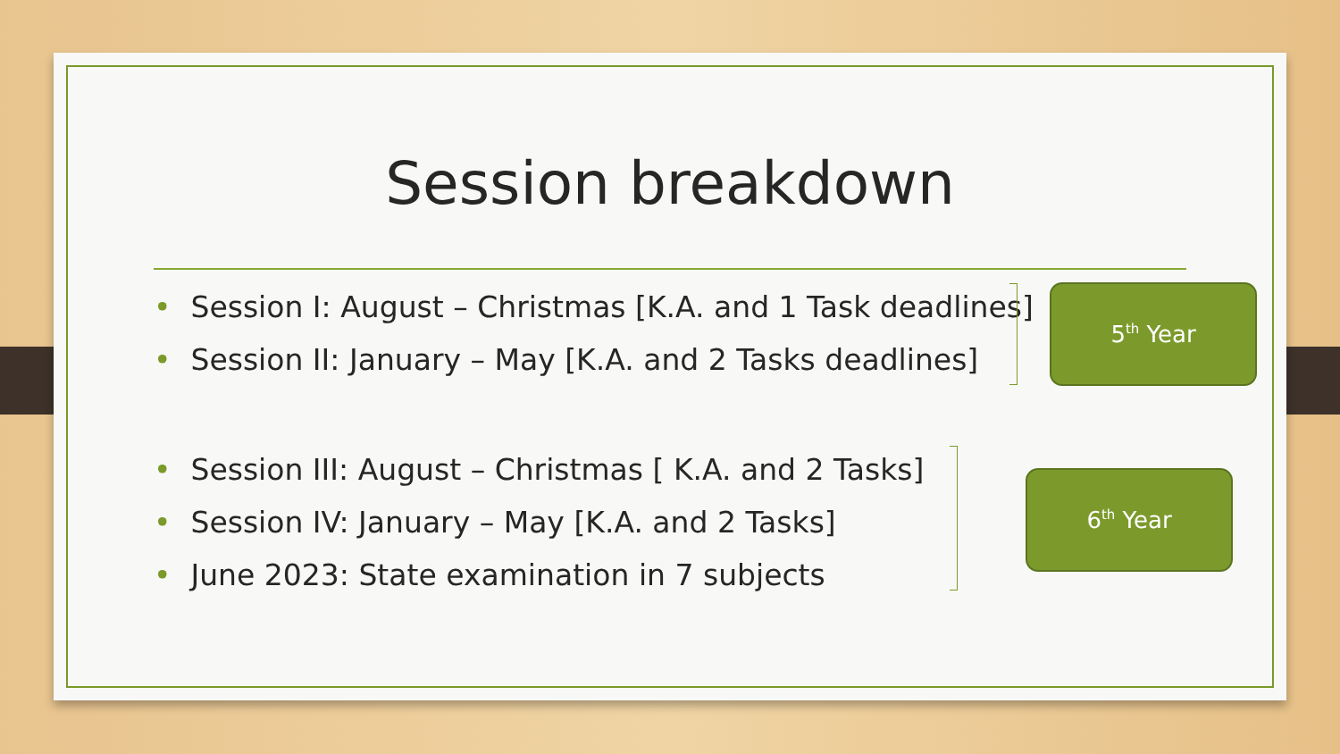Session breakdown
• Session I: August – Christmas [K.A. and 1 Task deadlines]
• Session II: January – May [K.A. and 2 Tasks deadlines]
• Session III: August – Christmas [ K.A. and 2 Tasks]
• Session IV: January – May [K.A. and 2 Tasks]
• June 2023: State examination in 7 subjects
5<sup>th</sup> Year
6<sup>th</sup> Year